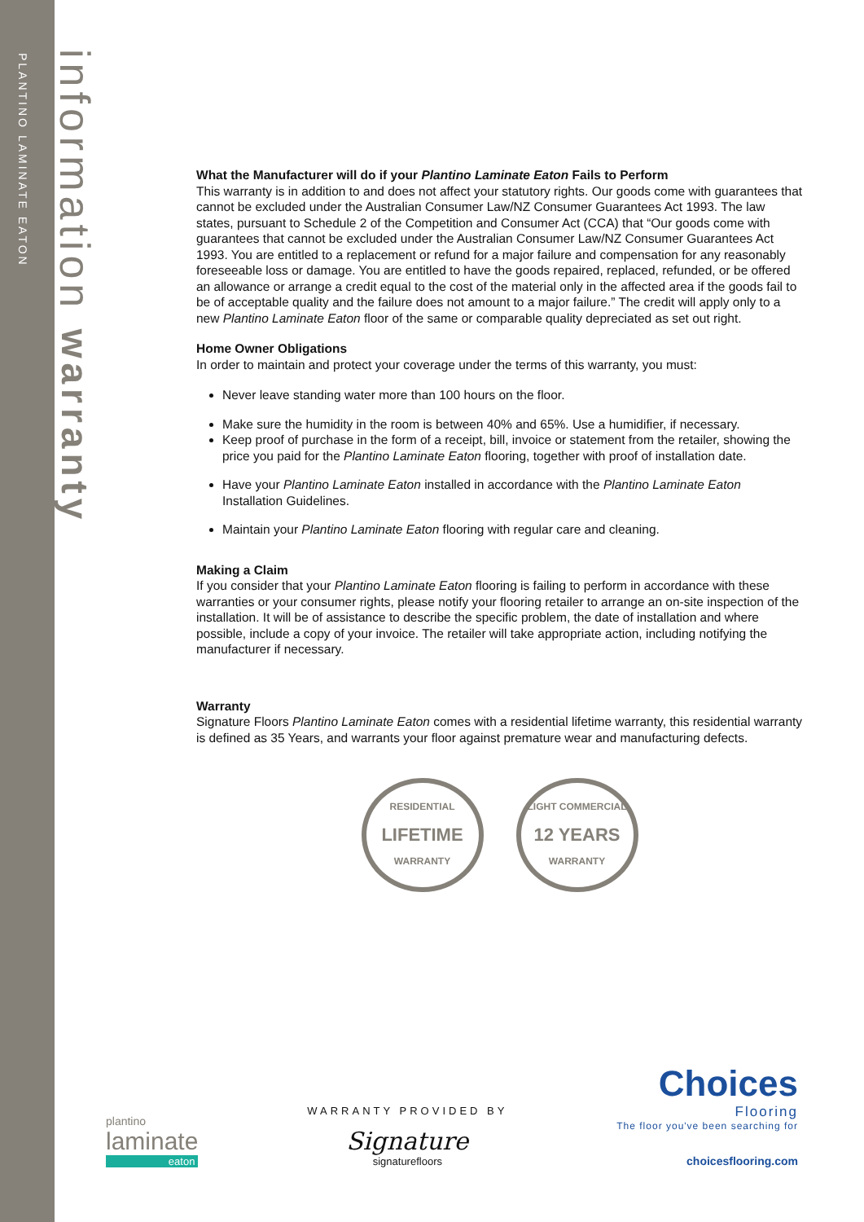PLANTINO LAMINATE EATON
information warranty
What the Manufacturer will do if your Plantino Laminate Eaton Fails to Perform
This warranty is in addition to and does not affect your statutory rights. Our goods come with guarantees that cannot be excluded under the Australian Consumer Law/NZ Consumer Guarantees Act 1993. The law states, pursuant to Schedule 2 of the Competition and Consumer Act (CCA) that “Our goods come with guarantees that cannot be excluded under the Australian Consumer Law/NZ Consumer Guarantees Act 1993. You are entitled to a replacement or refund for a major failure and compensation for any reasonably foreseeable loss or damage. You are entitled to have the goods repaired, replaced, refunded, or be offered an allowance or arrange a credit equal to the cost of the material only in the affected area if the goods fail to be of acceptable quality and the failure does not amount to a major failure.” The credit will apply only to a new Plantino Laminate Eaton floor of the same or comparable quality depreciated as set out right.
Home Owner Obligations
In order to maintain and protect your coverage under the terms of this warranty, you must:
Never leave standing water more than 100 hours on the floor.
Make sure the humidity in the room is between 40% and 65%. Use a humidifier, if necessary.
Keep proof of purchase in the form of a receipt, bill, invoice or statement from the retailer, showing the price you paid for the Plantino Laminate Eaton flooring, together with proof of installation date.
Have your Plantino Laminate Eaton installed in accordance with the Plantino Laminate Eaton Installation Guidelines.
Maintain your Plantino Laminate Eaton flooring with regular care and cleaning.
Making a Claim
If you consider that your Plantino Laminate Eaton flooring is failing to perform in accordance with these warranties or your consumer rights, please notify your flooring retailer to arrange an on-site inspection of the installation. It will be of assistance to describe the specific problem, the date of installation and where possible, include a copy of your invoice. The retailer will take appropriate action, including notifying the manufacturer if necessary.
Warranty
Signature Floors Plantino Laminate Eaton comes with a residential lifetime warranty, this residential warranty is defined as 35 Years, and warrants your floor against premature wear and manufacturing defects.
RESIDENTIAL
LIFETIME
WARRANTY
LIGHT COMMERCIAL
12 YEARS
WARRANTY
plantino
laminate
eaton
WARRANTY PROVIDED BY
Signature
signaturefloors
Choices
Flooring
The floor you've been searching for
choicesflooring.com